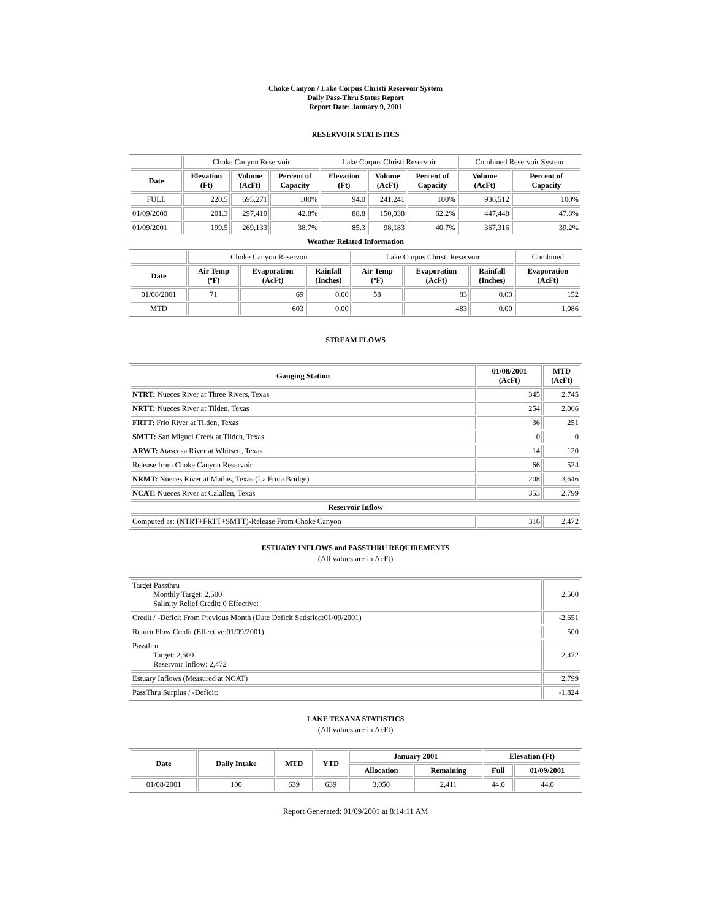Choke Canyon / Lake Corpus Christi Reservoir System
Daily Pass-Thru Status Report
Report Date: January 9, 2001
RESERVOIR STATISTICS
| | Choke Canyon Reservoir | | | Lake Corpus Christi Reservoir | | | Combined Reservoir System | |
| Date | Elevation (Ft) | Volume (AcFt) | Percent of Capacity | Elevation (Ft) | Volume (AcFt) | Percent of Capacity | Volume (AcFt) | Percent of Capacity |
| FULL | 220.5 | 695,271 | 100% | 94.0 | 241,241 | 100% | 936,512 | 100% |
| 01/09/2000 | 201.3 | 297,410 | 42.8% | 88.8 | 150,038 | 62.2% | 447,448 | 47.8% |
| 01/09/2001 | 199.5 | 269,133 | 38.7% | 85.3 | 98,183 | 40.7% | 367,316 | 39.2% |
| Weather Related Information | | | | | | | | |
| | Choke Canyon Reservoir | | | Lake Corpus Christi Reservoir | | | Combined |
| Date | Air Temp (ºF) | Evaporation (AcFt) | Rainfall (Inches) | Air Temp (ºF) | Evaporation (AcFt) | Rainfall (Inches) | Evaporation (AcFt) |
| 01/08/2001 | 71 | 69 | 0.00 | 58 | 83 | 0.00 | 152 |
| MTD | | 603 | 0.00 | | 483 | 0.00 | 1,086 |
STREAM FLOWS
| Gauging Station | 01/08/2001 (AcFt) | MTD (AcFt) |
| --- | --- | --- |
| NTRT: Nueces River at Three Rivers, Texas | 345 | 2,745 |
| NRTT: Nueces River at Tilden, Texas | 254 | 2,066 |
| FRTT: Frio River at Tilden, Texas | 36 | 251 |
| SMTT: San Miguel Creek at Tilden, Texas | 0 | 0 |
| ARWT: Atascosa River at Whitsett, Texas | 14 | 120 |
| Release from Choke Canyon Reservoir | 66 | 524 |
| NRMT: Nueces River at Mathis, Texas (La Fruta Bridge) | 208 | 3,646 |
| NCAT: Nueces River at Calallen, Texas | 353 | 2,799 |
| Reservoir Inflow | | |
| Computed as: (NTRT+FRTT+SMTT)-Release From Choke Canyon | 316 | 2,472 |
ESTUARY INFLOWS and PASSTHRU REQUIREMENTS
(All values are in AcFt)
| Target Passthru Monthly Target: 2,500 Salinity Relief Credit: 0 Effective: | 2,500 |
| Credit / -Deficit From Previous Month (Date Deficit Satisfied:01/09/2001) | -2,651 |
| Return Flow Credit (Effective:01/09/2001) | 500 |
| Passthru Target: 2,500 Reservoir Inflow: 2,472 | 2,472 |
| Estuary Inflows (Measured at NCAT) | 2,799 |
| PassThru Surplus / -Deficit: | -1,824 |
LAKE TEXANA STATISTICS
(All values are in AcFt)
| Date | Daily Intake | MTD | YTD | January 2001 | | Elevation (Ft) | |
| --- | --- | --- | --- | --- | --- | --- | --- |
| | | | | Allocation | Remaining | Full | 01/09/2001 |
| 01/08/2001 | 100 | 639 | 639 | 3,050 | 2,411 | 44.0 | 44.0 |
Report Generated: 01/09/2001 at 8:14:11 AM